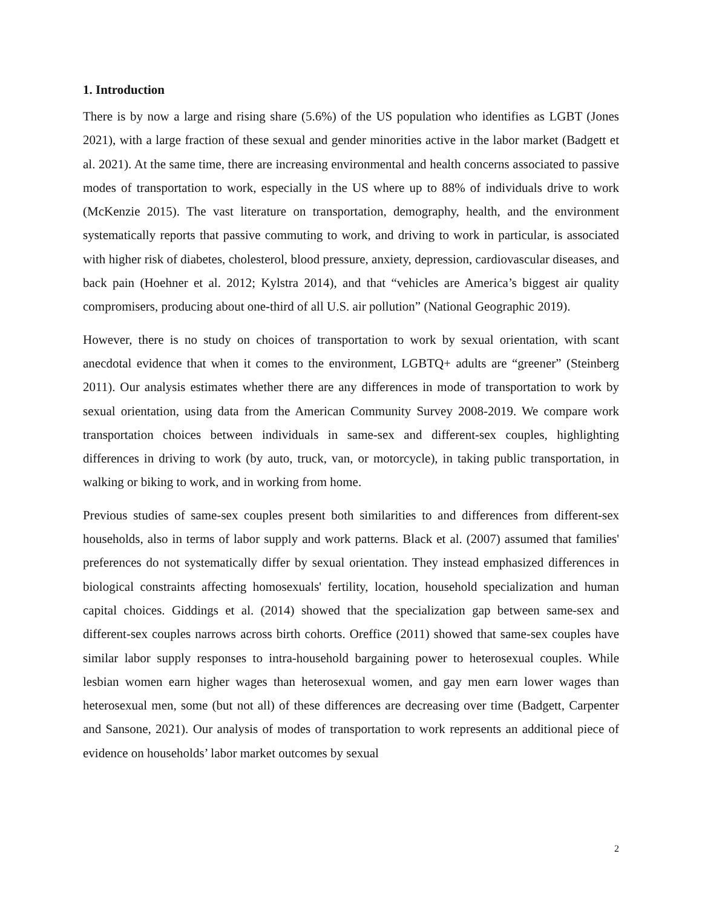1. Introduction
There is by now a large and rising share (5.6%) of the US population who identifies as LGBT (Jones 2021), with a large fraction of these sexual and gender minorities active in the labor market (Badgett et al. 2021). At the same time, there are increasing environmental and health concerns associated to passive modes of transportation to work, especially in the US where up to 88% of individuals drive to work (McKenzie 2015). The vast literature on transportation, demography, health, and the environment systematically reports that passive commuting to work, and driving to work in particular, is associated with higher risk of diabetes, cholesterol, blood pressure, anxiety, depression, cardiovascular diseases, and back pain (Hoehner et al. 2012; Kylstra 2014), and that “vehicles are America’s biggest air quality compromisers, producing about one-third of all U.S. air pollution” (National Geographic 2019).
However, there is no study on choices of transportation to work by sexual orientation, with scant anecdotal evidence that when it comes to the environment, LGBTQ+ adults are “greener” (Steinberg 2011). Our analysis estimates whether there are any differences in mode of transportation to work by sexual orientation, using data from the American Community Survey 2008-2019. We compare work transportation choices between individuals in same-sex and different-sex couples, highlighting differences in driving to work (by auto, truck, van, or motorcycle), in taking public transportation, in walking or biking to work, and in working from home.
Previous studies of same-sex couples present both similarities to and differences from different-sex households, also in terms of labor supply and work patterns. Black et al. (2007) assumed that families' preferences do not systematically differ by sexual orientation. They instead emphasized differences in biological constraints affecting homosexuals' fertility, location, household specialization and human capital choices. Giddings et al. (2014) showed that the specialization gap between same-sex and different-sex couples narrows across birth cohorts. Oreffice (2011) showed that same-sex couples have similar labor supply responses to intra-household bargaining power to heterosexual couples. While lesbian women earn higher wages than heterosexual women, and gay men earn lower wages than heterosexual men, some (but not all) of these differences are decreasing over time (Badgett, Carpenter and Sansone, 2021). Our analysis of modes of transportation to work represents an additional piece of evidence on households’ labor market outcomes by sexual
2